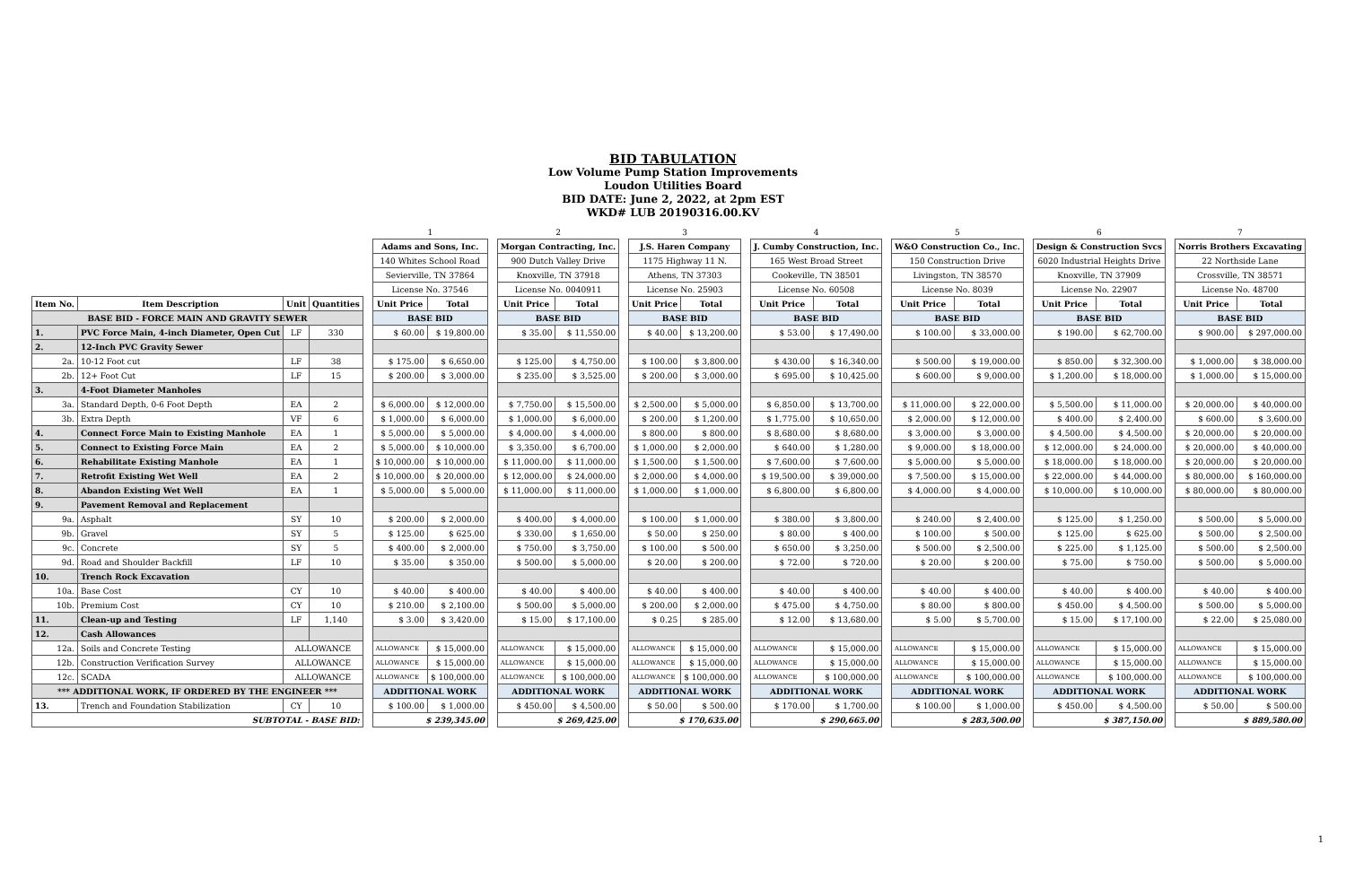BID TABULATION
Low Volume Pump Station Improvements
Loudon Utilities Board
BID DATE: June 2, 2022, at 2pm EST
WKD# LUB 20190316.00.KV
| | | | | | 1 | | | 2 | | | 3 | | | 4 | | | 5 | | | 6 | | | 7 | |
| | | | | | Adams and Sons, Inc. | | | Morgan Contracting, Inc. | | | J.S. Haren Company | | | J. Cumby Construction, Inc. | | | W&O Construction Co., Inc. | | | Design & Construction Svcs | | | Norris Brothers Excavating | |
| | | | | | 140 Whites School Road | | | 900 Dutch Valley Drive | | | 1175 Highway 11 N. | | | 165 West Broad Street | | | 150 Construction Drive | | | 6020 Industrial Heights Drive | | | 22 Northside Lane | |
| | | | | | Sevierville, TN 37864 | | | Knoxville, TN 37918 | | | Athens, TN 37303 | | | Cookeville, TN 38501 | | | Livingston, TN 38570 | | | Knoxville, TN 37909 | | | Crossville, TN 38571 | |
| | | | | | License No. 37546 | | | License No. 0040911 | | | License No. 25903 | | | License No. 60508 | | | License No. 8039 | | | License No. 22907 | | | License No. 48700 | |
| Item No. | Item Description | Unit | Quantities | | Unit Price | Total | | Unit Price | Total | | Unit Price | Total | | Unit Price | Total | | Unit Price | Total | | Unit Price | Total | | Unit Price | Total |
| BASE BID - FORCE MAIN AND GRAVITY SEWER | | | | | BASE BID | | | BASE BID | | | BASE BID | | | BASE BID | | | BASE BID | | | BASE BID | | | BASE BID | |
| 1. | PVC Force Main, 4-inch Diameter, Open Cut | LF | 330 | | $ 60.00 | $ 19,800.00 | | $ 35.00 | $ 11,550.00 | | $ 40.00 | $ 13,200.00 | | $ 53.00 | $ 17,490.00 | | $ 100.00 | $ 33,000.00 | | $ 190.00 | $ 62,700.00 | | $ 900.00 | $ 297,000.00 |
| 2. | 12-Inch PVC Gravity Sewer | | | | | | | | | | | | | | | | | | | | | | | |
| 2a. | 10-12 Foot cut | LF | 38 | | $ 175.00 | $ 6,650.00 | | $ 125.00 | $ 4,750.00 | | $ 100.00 | $ 3,800.00 | | $ 430.00 | $ 16,340.00 | | $ 500.00 | $ 19,000.00 | | $ 850.00 | $ 32,300.00 | | $ 1,000.00 | $ 38,000.00 |
| 2b. | 12+ Foot Cut | LF | 15 | | $ 200.00 | $ 3,000.00 | | $ 235.00 | $ 3,525.00 | | $ 200.00 | $ 3,000.00 | | $ 695.00 | $ 10,425.00 | | $ 600.00 | $ 9,000.00 | | $ 1,200.00 | $ 18,000.00 | | $ 1,000.00 | $ 15,000.00 |
| 3. | 4-Foot Diameter Manholes | | | | | | | | | | | | | | | | | | | | | | | |
| 3a. | Standard Depth, 0-6 Foot Depth | EA | 2 | | $ 6,000.00 | $ 12,000.00 | | $ 7,750.00 | $ 15,500.00 | | $ 2,500.00 | $ 5,000.00 | | $ 6,850.00 | $ 13,700.00 | | $ 11,000.00 | $ 22,000.00 | | $ 5,500.00 | $ 11,000.00 | | $ 20,000.00 | $ 40,000.00 |
| 3b. | Extra Depth | VF | 6 | | $ 1,000.00 | $ 6,000.00 | | $ 1,000.00 | $ 6,000.00 | | $ 200.00 | $ 1,200.00 | | $ 1,775.00 | $ 10,650.00 | | $ 2,000.00 | $ 12,000.00 | | $ 400.00 | $ 2,400.00 | | $ 600.00 | $ 3,600.00 |
| 4. | Connect Force Main to Existing Manhole | EA | 1 | | $ 5,000.00 | $ 5,000.00 | | $ 4,000.00 | $ 4,000.00 | | $ 800.00 | $ 800.00 | | $ 8,680.00 | $ 8,680.00 | | $ 3,000.00 | $ 3,000.00 | | $ 4,500.00 | $ 4,500.00 | | $ 20,000.00 | $ 20,000.00 |
| 5. | Connect to Existing Force Main | EA | 2 | | $ 5,000.00 | $ 10,000.00 | | $ 3,350.00 | $ 6,700.00 | | $ 1,000.00 | $ 2,000.00 | | $ 640.00 | $ 1,280.00 | | $ 9,000.00 | $ 18,000.00 | | $ 12,000.00 | $ 24,000.00 | | $ 20,000.00 | $ 40,000.00 |
| 6. | Rehabilitate Existing Manhole | EA | 1 | | $ 10,000.00 | $ 10,000.00 | | $ 11,000.00 | $ 11,000.00 | | $ 1,500.00 | $ 1,500.00 | | $ 7,600.00 | $ 7,600.00 | | $ 5,000.00 | $ 5,000.00 | | $ 18,000.00 | $ 18,000.00 | | $ 20,000.00 | $ 20,000.00 |
| 7. | Retrofit Existing Wet Well | EA | 2 | | $ 10,000.00 | $ 20,000.00 | | $ 12,000.00 | $ 24,000.00 | | $ 2,000.00 | $ 4,000.00 | | $ 19,500.00 | $ 39,000.00 | | $ 7,500.00 | $ 15,000.00 | | $ 22,000.00 | $ 44,000.00 | | $ 80,000.00 | $ 160,000.00 |
| 8. | Abandon Existing Wet Well | EA | 1 | | $ 5,000.00 | $ 5,000.00 | | $ 11,000.00 | $ 11,000.00 | | $ 1,000.00 | $ 1,000.00 | | $ 6,800.00 | $ 6,800.00 | | $ 4,000.00 | $ 4,000.00 | | $ 10,000.00 | $ 10,000.00 | | $ 80,000.00 | $ 80,000.00 |
| 9. | Pavement Removal and Replacement | | | | | | | | | | | | | | | | | | | | | | | |
| 9a. | Asphalt | SY | 10 | | $ 200.00 | $ 2,000.00 | | $ 400.00 | $ 4,000.00 | | $ 100.00 | $ 1,000.00 | | $ 380.00 | $ 3,800.00 | | $ 240.00 | $ 2,400.00 | | $ 125.00 | $ 1,250.00 | | $ 500.00 | $ 5,000.00 |
| 9b. | Gravel | SY | 5 | | $ 125.00 | $ 625.00 | | $ 330.00 | $ 1,650.00 | | $ 50.00 | $ 250.00 | | $ 80.00 | $ 400.00 | | $ 100.00 | $ 500.00 | | $ 125.00 | $ 625.00 | | $ 500.00 | $ 2,500.00 |
| 9c. | Concrete | SY | 5 | | $ 400.00 | $ 2,000.00 | | $ 750.00 | $ 3,750.00 | | $ 100.00 | $ 500.00 | | $ 650.00 | $ 3,250.00 | | $ 500.00 | $ 2,500.00 | | $ 225.00 | $ 1,125.00 | | $ 500.00 | $ 2,500.00 |
| 9d. | Road and Shoulder Backfill | LF | 10 | | $ 35.00 | $ 350.00 | | $ 500.00 | $ 5,000.00 | | $ 20.00 | $ 200.00 | | $ 72.00 | $ 720.00 | | $ 20.00 | $ 200.00 | | $ 75.00 | $ 750.00 | | $ 500.00 | $ 5,000.00 |
| 10. | Trench Rock Excavation | | | | | | | | | | | | | | | | | | | | | | | |
| 10a. | Base Cost | CY | 10 | | $ 40.00 | $ 400.00 | | $ 40.00 | $ 400.00 | | $ 40.00 | $ 400.00 | | $ 40.00 | $ 400.00 | | $ 40.00 | $ 400.00 | | $ 40.00 | $ 400.00 | | $ 40.00 | $ 400.00 |
| 10b. | Premium Cost | CY | 10 | | $ 210.00 | $ 2,100.00 | | $ 500.00 | $ 5,000.00 | | $ 200.00 | $ 2,000.00 | | $ 475.00 | $ 4,750.00 | | $ 80.00 | $ 800.00 | | $ 450.00 | $ 4,500.00 | | $ 500.00 | $ 5,000.00 |
| 11. | Clean-up and Testing | LF | 1,140 | | $ 3.00 | $ 3,420.00 | | $ 15.00 | $ 17,100.00 | | $ 0.25 | $ 285.00 | | $ 12.00 | $ 13,680.00 | | $ 5.00 | $ 5,700.00 | | $ 15.00 | $ 17,100.00 | | $ 22.00 | $ 25,080.00 |
| 12. | Cash Allowances | | | | | | | | | | | | | | | | | | | | | | | |
| 12a. | Soils and Concrete Testing | ALLOWANCE | | | ALLOWANCE | $ 15,000.00 | | ALLOWANCE | $ 15,000.00 | | ALLOWANCE | $ 15,000.00 | | ALLOWANCE | $ 15,000.00 | | ALLOWANCE | $ 15,000.00 | | ALLOWANCE | $ 15,000.00 | | ALLOWANCE | $ 15,000.00 |
| 12b. | Construction Verification Survey | ALLOWANCE | | | ALLOWANCE | $ 15,000.00 | | ALLOWANCE | $ 15,000.00 | | ALLOWANCE | $ 15,000.00 | | ALLOWANCE | $ 15,000.00 | | ALLOWANCE | $ 15,000.00 | | ALLOWANCE | $ 15,000.00 | | ALLOWANCE | $ 15,000.00 |
| 12c. | SCADA | ALLOWANCE | | | ALLOWANCE | $ 100,000.00 | | ALLOWANCE | $ 100,000.00 | | ALLOWANCE | $ 100,000.00 | | ALLOWANCE | $ 100,000.00 | | ALLOWANCE | $ 100,000.00 | | ALLOWANCE | $ 100,000.00 | | ALLOWANCE | $ 100,000.00 |
| *** ADDITIONAL WORK, IF ORDERED BY THE ENGINEER *** | | | | | ADDITIONAL WORK | | | ADDITIONAL WORK | | | ADDITIONAL WORK | | | ADDITIONAL WORK | | | ADDITIONAL WORK | | | ADDITIONAL WORK | | | ADDITIONAL WORK | |
| 13. | Trench and Foundation Stabilization | CY | 10 | | $ 100.00 | $ 1,000.00 | | $ 450.00 | $ 4,500.00 | | $ 50.00 | $ 500.00 | | $ 170.00 | $ 1,700.00 | | $ 100.00 | $ 1,000.00 | | $ 450.00 | $ 4,500.00 | | $ 50.00 | $ 500.00 |
| SUBTOTAL - BASE BID: | | | | | $ 239,345.00 | | | $ 269,425.00 | | | $ 170,635.00 | | | $ 290,665.00 | | | $ 283,500.00 | | | $ 387,150.00 | | | $ 889,580.00 | |
1